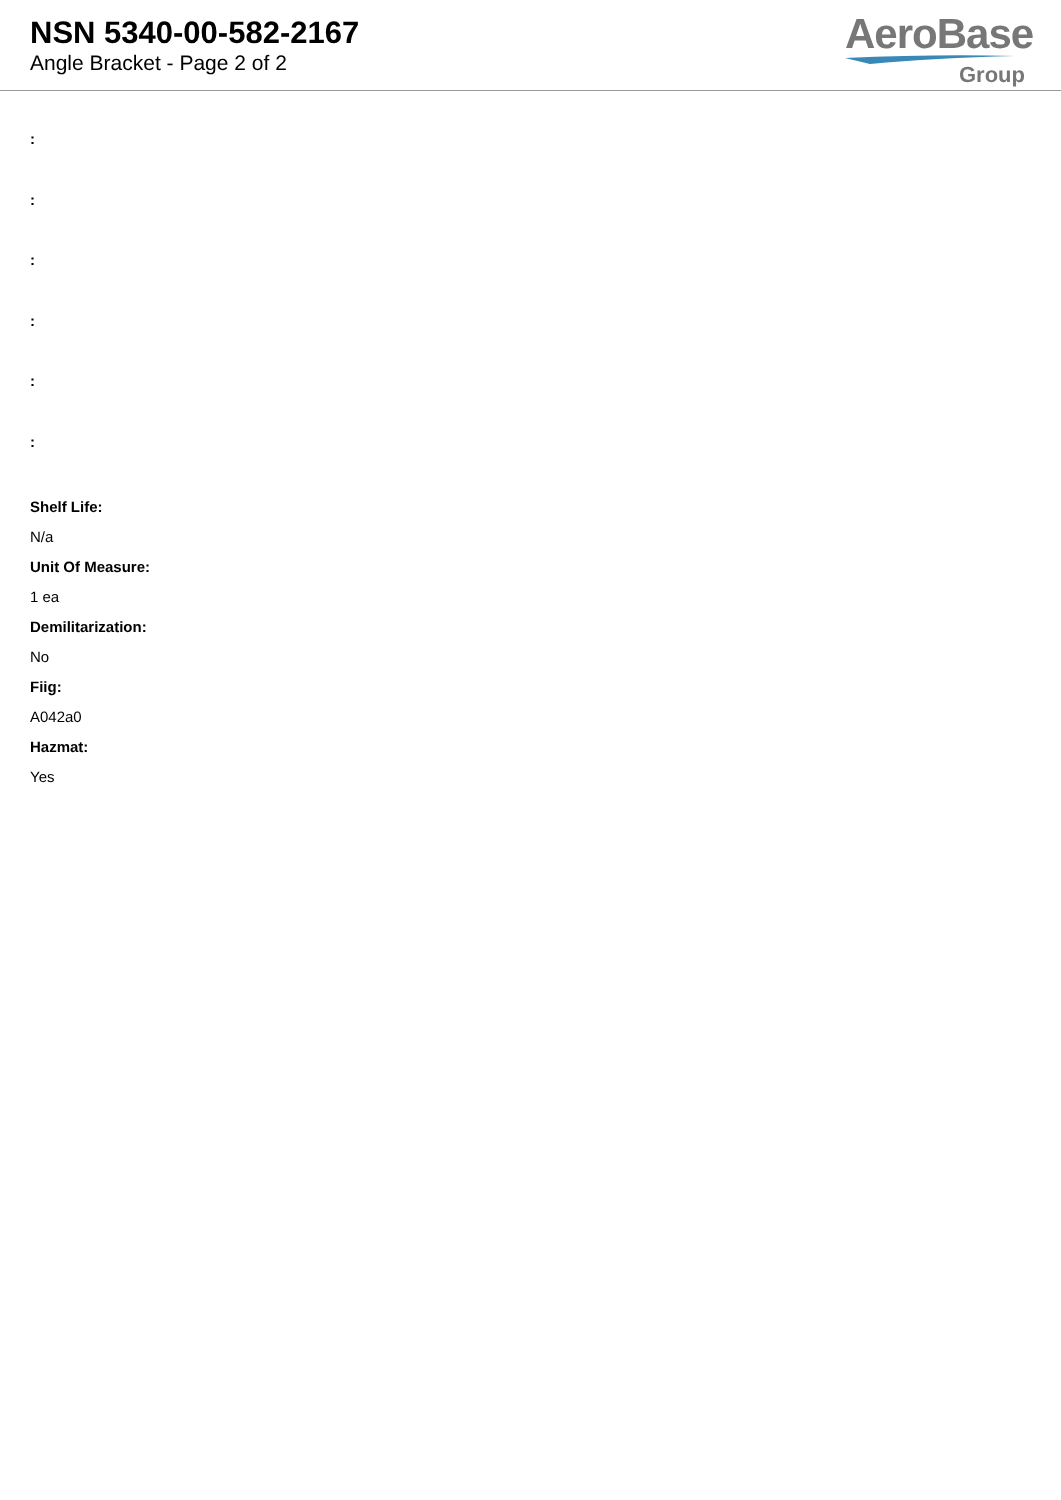NSN 5340-00-582-2167
Angle Bracket - Page 2 of 2
AeroBase
Group
:
:
:
:
:
:
Shelf Life:
N/a
Unit Of Measure:
1 ea
Demilitarization:
No
Fiig:
A042a0
Hazmat:
Yes